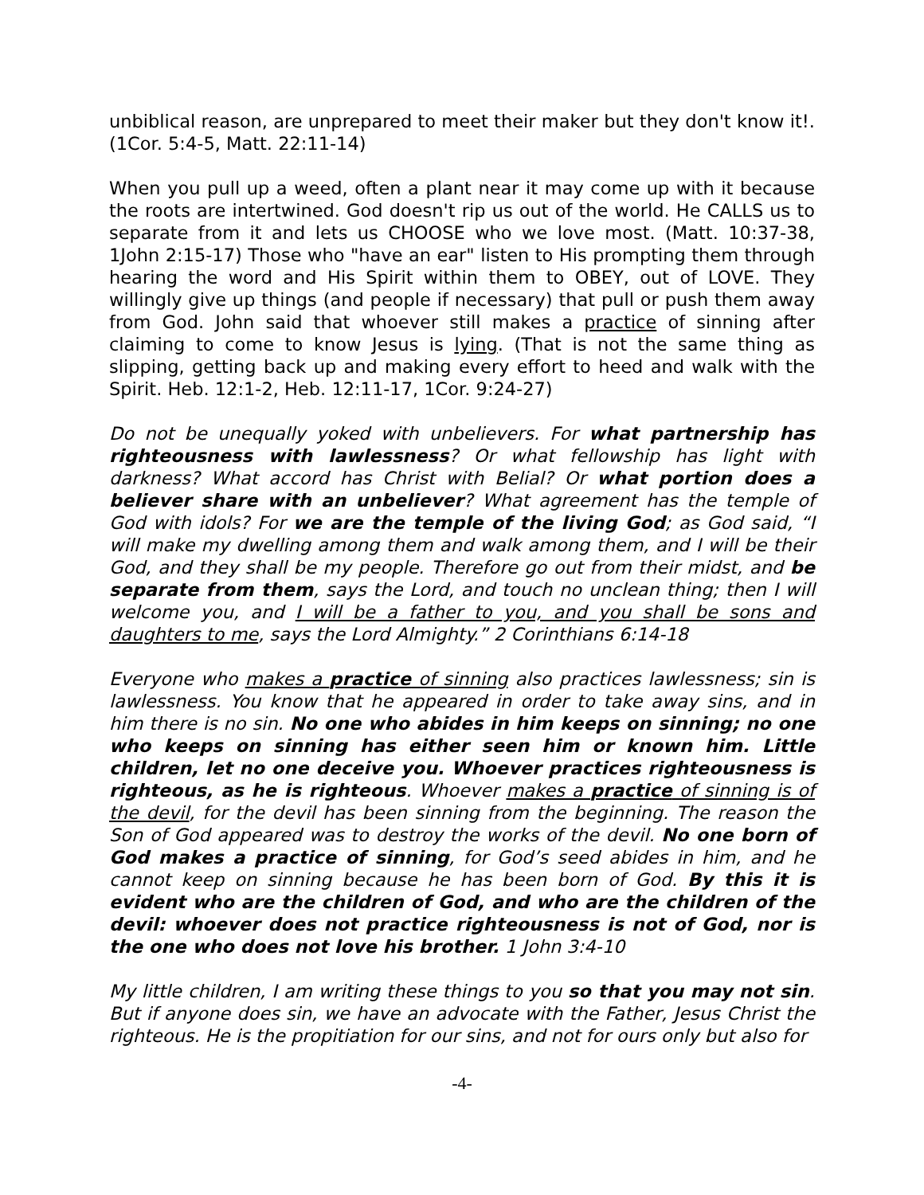unbiblical reason, are unprepared to meet their maker but they don't know it!. (1Cor. 5:4-5, Matt. 22:11-14)
When you pull up a weed, often a plant near it may come up with it because the roots are intertwined. God doesn't rip us out of the world. He CALLS us to separate from it and lets us CHOOSE who we love most. (Matt. 10:37-38, 1John 2:15-17) Those who "have an ear" listen to His prompting them through hearing the word and His Spirit within them to OBEY, out of LOVE. They willingly give up things (and people if necessary) that pull or push them away from God. John said that whoever still makes a practice of sinning after claiming to come to know Jesus is lying. (That is not the same thing as slipping, getting back up and making every effort to heed and walk with the Spirit. Heb. 12:1-2, Heb. 12:11-17, 1Cor. 9:24-27)
Do not be unequally yoked with unbelievers. For what partnership has righteousness with lawlessness? Or what fellowship has light with darkness? What accord has Christ with Belial? Or what portion does a believer share with an unbeliever? What agreement has the temple of God with idols? For we are the temple of the living God; as God said, “I will make my dwelling among them and walk among them, and I will be their God, and they shall be my people. Therefore go out from their midst, and be separate from them, says the Lord, and touch no unclean thing; then I will welcome you, and I will be a father to you, and you shall be sons and daughters to me, says the Lord Almighty.” 2 Corinthians 6:14-18
Everyone who makes a practice of sinning also practices lawlessness; sin is lawlessness. You know that he appeared in order to take away sins, and in him there is no sin. No one who abides in him keeps on sinning; no one who keeps on sinning has either seen him or known him. Little children, let no one deceive you. Whoever practices righteousness is righteous, as he is righteous. Whoever makes a practice of sinning is of the devil, for the devil has been sinning from the beginning. The reason the Son of God appeared was to destroy the works of the devil. No one born of God makes a practice of sinning, for God’s seed abides in him, and he cannot keep on sinning because he has been born of God. By this it is evident who are the children of God, and who are the children of the devil: whoever does not practice righteousness is not of God, nor is the one who does not love his brother. 1 John 3:4-10
My little children, I am writing these things to you so that you may not sin. But if anyone does sin, we have an advocate with the Father, Jesus Christ the righteous. He is the propitiation for our sins, and not for ours only but also for
-4-